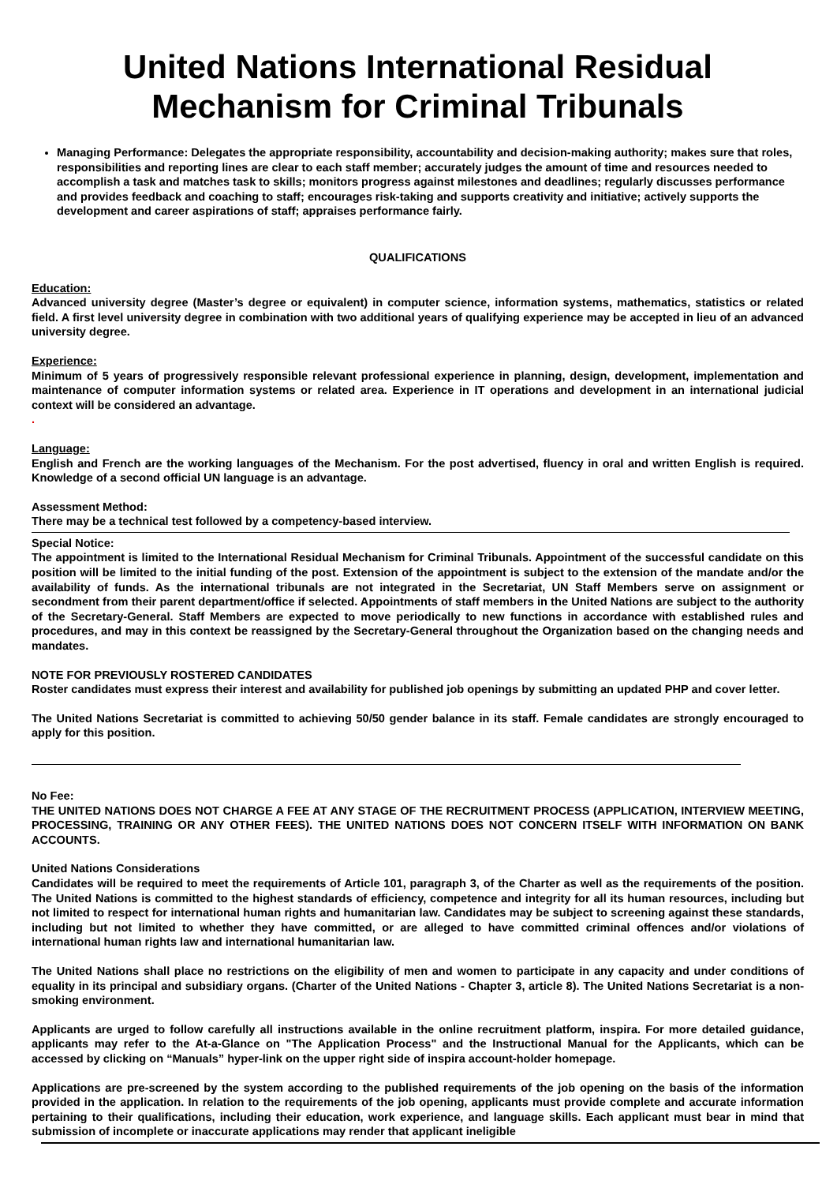United Nations International Residual
Mechanism for Criminal Tribunals
Managing Performance: Delegates the appropriate responsibility, accountability and decision-making authority; makes sure that roles, responsibilities and reporting lines are clear to each staff member; accurately judges the amount of time and resources needed to accomplish a task and matches task to skills; monitors progress against milestones and deadlines; regularly discusses performance and provides feedback and coaching to staff; encourages risk-taking and supports creativity and initiative; actively supports the development and career aspirations of staff; appraises performance fairly.
QUALIFICATIONS
Education:
Advanced university degree (Master’s degree or equivalent) in computer science, information systems, mathematics, statistics or related field. A first level university degree in combination with two additional years of qualifying experience may be accepted in lieu of an advanced university degree.
Experience:
Minimum of 5 years of progressively responsible relevant professional experience in planning, design, development, implementation and maintenance of computer information systems or related area. Experience in IT operations and development in an international judicial context will be considered an advantage.
.
Language:
English and French are the working languages of the Mechanism. For the post advertised, fluency in oral and written English is required. Knowledge of a second official UN language is an advantage.
Assessment Method:
There may be a technical test followed by a competency-based interview.
Special Notice:
The appointment is limited to the International Residual Mechanism for Criminal Tribunals. Appointment of the successful candidate on this position will be limited to the initial funding of the post. Extension of the appointment is subject to the extension of the mandate and/or the availability of funds. As the international tribunals are not integrated in the Secretariat, UN Staff Members serve on assignment or secondment from their parent department/office if selected. Appointments of staff members in the United Nations are subject to the authority of the Secretary-General. Staff Members are expected to move periodically to new functions in accordance with established rules and procedures, and may in this context be reassigned by the Secretary-General throughout the Organization based on the changing needs and mandates.
NOTE FOR PREVIOUSLY ROSTERED CANDIDATES
Roster candidates must express their interest and availability for published job openings by submitting an updated PHP and cover letter.
The United Nations Secretariat is committed to achieving 50/50 gender balance in its staff. Female candidates are strongly encouraged to apply for this position.
No Fee:
THE UNITED NATIONS DOES NOT CHARGE A FEE AT ANY STAGE OF THE RECRUITMENT PROCESS (APPLICATION, INTERVIEW MEETING, PROCESSING, TRAINING OR ANY OTHER FEES). THE UNITED NATIONS DOES NOT CONCERN ITSELF WITH INFORMATION ON BANK ACCOUNTS.
United Nations Considerations
Candidates will be required to meet the requirements of Article 101, paragraph 3, of the Charter as well as the requirements of the position. The United Nations is committed to the highest standards of efficiency, competence and integrity for all its human resources, including but not limited to respect for international human rights and humanitarian law. Candidates may be subject to screening against these standards, including but not limited to whether they have committed, or are alleged to have committed criminal offences and/or violations of international human rights law and international humanitarian law.
The United Nations shall place no restrictions on the eligibility of men and women to participate in any capacity and under conditions of equality in its principal and subsidiary organs. (Charter of the United Nations - Chapter 3, article 8). The United Nations Secretariat is a non-smoking environment.
Applicants are urged to follow carefully all instructions available in the online recruitment platform, inspira. For more detailed guidance, applicants may refer to the At-a-Glance on "The Application Process" and the Instructional Manual for the Applicants, which can be accessed by clicking on “Manuals” hyper-link on the upper right side of inspira account-holder homepage.
Applications are pre-screened by the system according to the published requirements of the job opening on the basis of the information provided in the application. In relation to the requirements of the job opening, applicants must provide complete and accurate information pertaining to their qualifications, including their education, work experience, and language skills. Each applicant must bear in mind that submission of incomplete or inaccurate applications may render that applicant ineligible